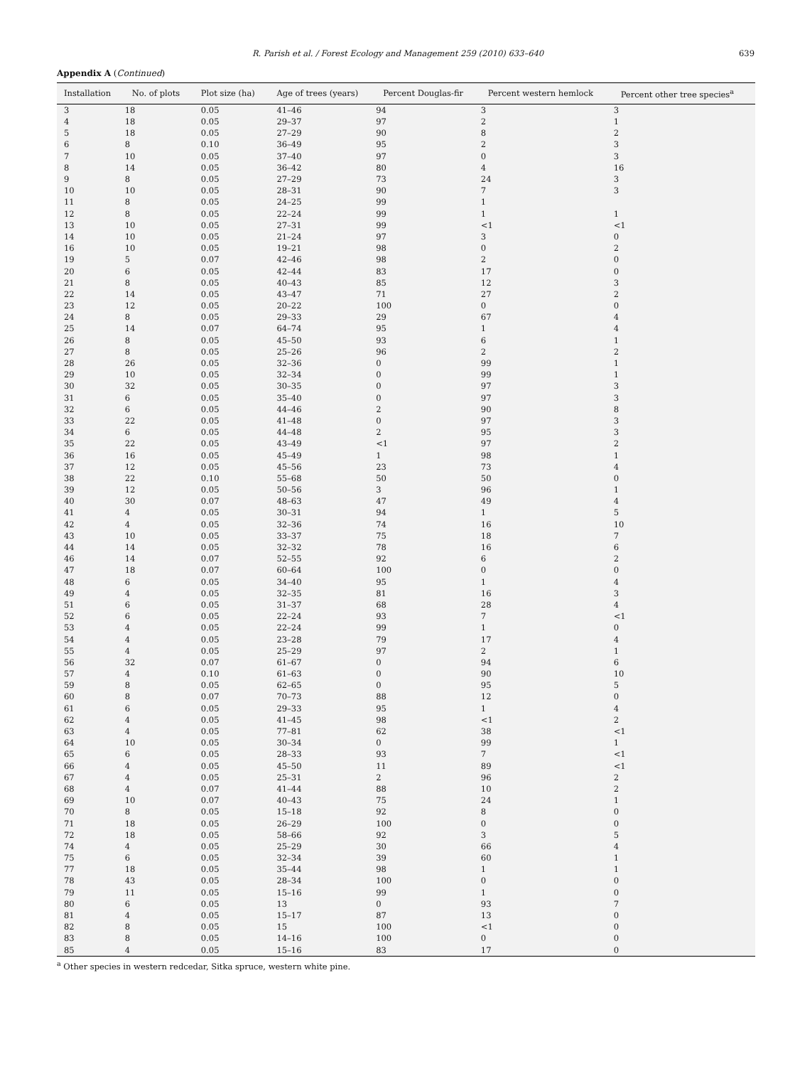R. Parish et al. / Forest Ecology and Management 259 (2010) 633–640 639
Appendix A (Continued)
| Installation | No. of plots | Plot size (ha) | Age of trees (years) | Percent Douglas-fir | Percent western hemlock | Percent other tree species<sup>a</sup> |
| --- | --- | --- | --- | --- | --- | --- |
| 3 | 18 | 0.05 | 41–46 | 94 | 3 | 3 |
| 4 | 18 | 0.05 | 29–37 | 97 | 2 | 1 |
| 5 | 18 | 0.05 | 27–29 | 90 | 8 | 2 |
| 6 | 8 | 0.10 | 36–49 | 95 | 2 | 3 |
| 7 | 10 | 0.05 | 37–40 | 97 | 0 | 3 |
| 8 | 14 | 0.05 | 36–42 | 80 | 4 | 16 |
| 9 | 8 | 0.05 | 27–29 | 73 | 24 | 3 |
| 10 | 10 | 0.05 | 28–31 | 90 | 7 | 3 |
| 11 | 8 | 0.05 | 24–25 | 99 | 1 | |
| 12 | 8 | 0.05 | 22–24 | 99 | 1 | 1 |
| 13 | 10 | 0.05 | 27–31 | 99 | <1 | <1 |
| 14 | 10 | 0.05 | 21–24 | 97 | 3 | 0 |
| 16 | 10 | 0.05 | 19–21 | 98 | 0 | 2 |
| 19 | 5 | 0.07 | 42–46 | 98 | 2 | 0 |
| 20 | 6 | 0.05 | 42–44 | 83 | 17 | 0 |
| 21 | 8 | 0.05 | 40–43 | 85 | 12 | 3 |
| 22 | 14 | 0.05 | 43–47 | 71 | 27 | 2 |
| 23 | 12 | 0.05 | 20–22 | 100 | 0 | 0 |
| 24 | 8 | 0.05 | 29–33 | 29 | 67 | 4 |
| 25 | 14 | 0.07 | 64–74 | 95 | 1 | 4 |
| 26 | 8 | 0.05 | 45–50 | 93 | 6 | 1 |
| 27 | 8 | 0.05 | 25–26 | 96 | 2 | 2 |
| 28 | 26 | 0.05 | 32–36 | 0 | 99 | 1 |
| 29 | 10 | 0.05 | 32–34 | 0 | 99 | 1 |
| 30 | 32 | 0.05 | 30–35 | 0 | 97 | 3 |
| 31 | 6 | 0.05 | 35–40 | 0 | 97 | 3 |
| 32 | 6 | 0.05 | 44–46 | 2 | 90 | 8 |
| 33 | 22 | 0.05 | 41–48 | 0 | 97 | 3 |
| 34 | 6 | 0.05 | 44–48 | 2 | 95 | 3 |
| 35 | 22 | 0.05 | 43–49 | <1 | 97 | 2 |
| 36 | 16 | 0.05 | 45–49 | 1 | 98 | 1 |
| 37 | 12 | 0.05 | 45–56 | 23 | 73 | 4 |
| 38 | 22 | 0.10 | 55–68 | 50 | 50 | 0 |
| 39 | 12 | 0.05 | 50–56 | 3 | 96 | 1 |
| 40 | 30 | 0.07 | 48–63 | 47 | 49 | 4 |
| 41 | 4 | 0.05 | 30–31 | 94 | 1 | 5 |
| 42 | 4 | 0.05 | 32–36 | 74 | 16 | 10 |
| 43 | 10 | 0.05 | 33–37 | 75 | 18 | 7 |
| 44 | 14 | 0.05 | 32–32 | 78 | 16 | 6 |
| 46 | 14 | 0.07 | 52–55 | 92 | 6 | 2 |
| 47 | 18 | 0.07 | 60–64 | 100 | 0 | 0 |
| 48 | 6 | 0.05 | 34–40 | 95 | 1 | 4 |
| 49 | 4 | 0.05 | 32–35 | 81 | 16 | 3 |
| 51 | 6 | 0.05 | 31–37 | 68 | 28 | 4 |
| 52 | 6 | 0.05 | 22–24 | 93 | 7 | <1 |
| 53 | 4 | 0.05 | 22–24 | 99 | 1 | 0 |
| 54 | 4 | 0.05 | 23–28 | 79 | 17 | 4 |
| 55 | 4 | 0.05 | 25–29 | 97 | 2 | 1 |
| 56 | 32 | 0.07 | 61–67 | 0 | 94 | 6 |
| 57 | 4 | 0.10 | 61–63 | 0 | 90 | 10 |
| 59 | 8 | 0.05 | 62–65 | 0 | 95 | 5 |
| 60 | 8 | 0.07 | 70–73 | 88 | 12 | 0 |
| 61 | 6 | 0.05 | 29–33 | 95 | 1 | 4 |
| 62 | 4 | 0.05 | 41–45 | 98 | <1 | 2 |
| 63 | 4 | 0.05 | 77–81 | 62 | 38 | <1 |
| 64 | 10 | 0.05 | 30–34 | 0 | 99 | 1 |
| 65 | 6 | 0.05 | 28–33 | 93 | 7 | <1 |
| 66 | 4 | 0.05 | 45–50 | 11 | 89 | <1 |
| 67 | 4 | 0.05 | 25–31 | 2 | 96 | 2 |
| 68 | 4 | 0.07 | 41–44 | 88 | 10 | 2 |
| 69 | 10 | 0.07 | 40–43 | 75 | 24 | 1 |
| 70 | 8 | 0.05 | 15–18 | 92 | 8 | 0 |
| 71 | 18 | 0.05 | 26–29 | 100 | 0 | 0 |
| 72 | 18 | 0.05 | 58–66 | 92 | 3 | 5 |
| 74 | 4 | 0.05 | 25–29 | 30 | 66 | 4 |
| 75 | 6 | 0.05 | 32–34 | 39 | 60 | 1 |
| 77 | 18 | 0.05 | 35–44 | 98 | 1 | 1 |
| 78 | 43 | 0.05 | 28–34 | 100 | 0 | 0 |
| 79 | 11 | 0.05 | 15–16 | 99 | 1 | 0 |
| 80 | 6 | 0.05 | 13 | 0 | 93 | 7 |
| 81 | 4 | 0.05 | 15–17 | 87 | 13 | 0 |
| 82 | 8 | 0.05 | 15 | 100 | <1 | 0 |
| 83 | 8 | 0.05 | 14–16 | 100 | 0 | 0 |
| 85 | 4 | 0.05 | 15–16 | 83 | 17 | 0 |
<sup>a</sup> Other species in western redcedar, Sitka spruce, western white pine.